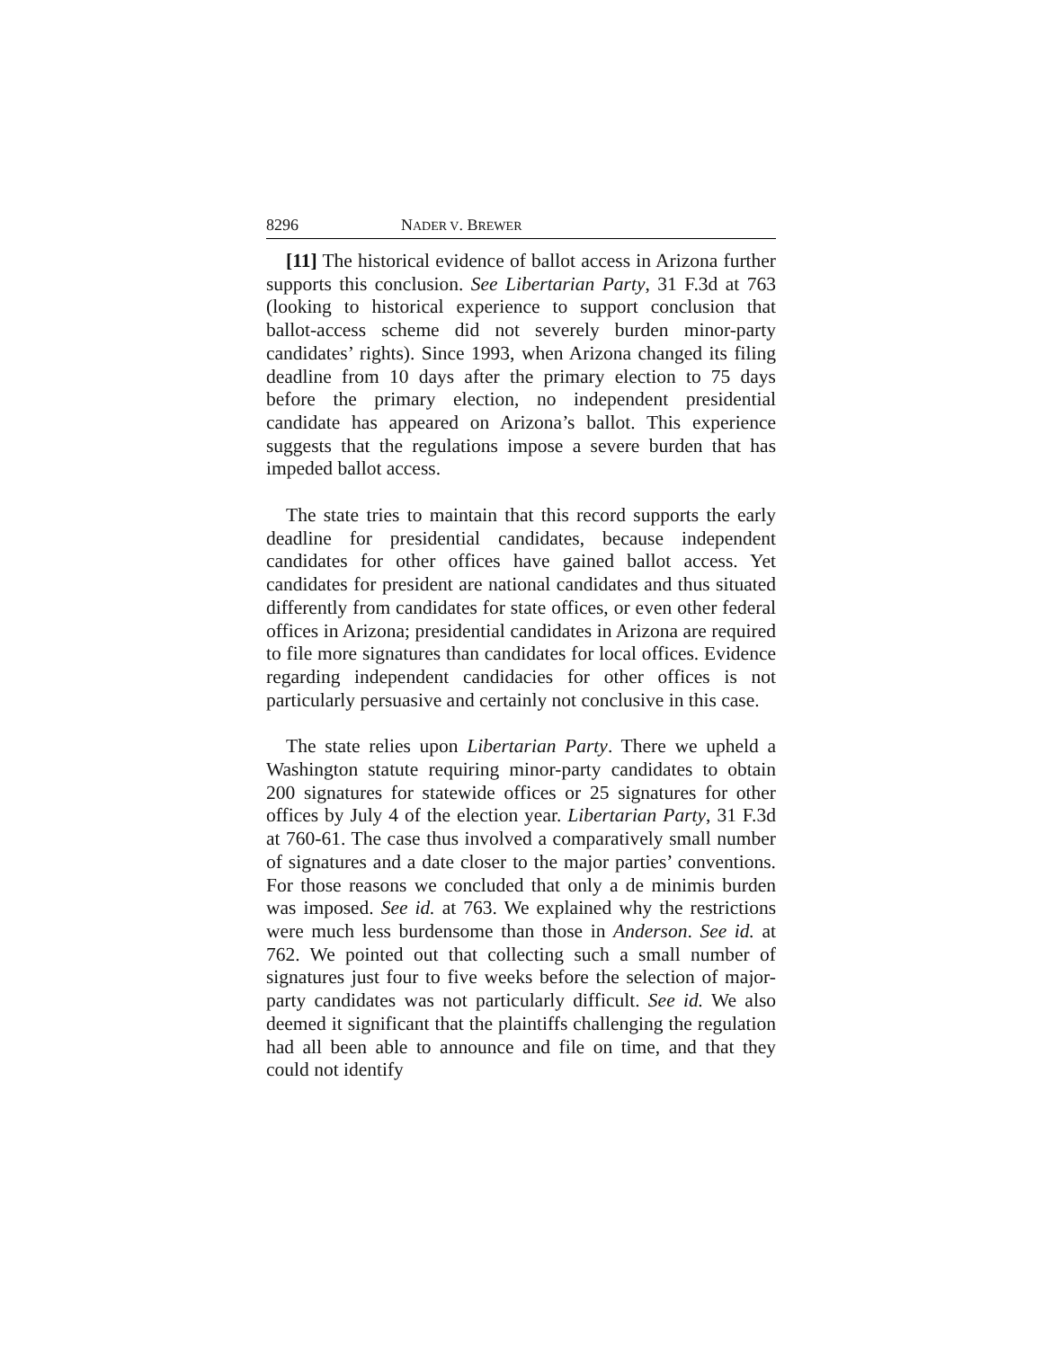8296 NADER V. BREWER
[11] The historical evidence of ballot access in Arizona further supports this conclusion. See Libertarian Party, 31 F.3d at 763 (looking to historical experience to support conclusion that ballot-access scheme did not severely burden minor-party candidates’ rights). Since 1993, when Arizona changed its filing deadline from 10 days after the primary election to 75 days before the primary election, no independent presidential candidate has appeared on Arizona’s ballot. This experience suggests that the regulations impose a severe burden that has impeded ballot access.
The state tries to maintain that this record supports the early deadline for presidential candidates, because independent candidates for other offices have gained ballot access. Yet candidates for president are national candidates and thus situated differently from candidates for state offices, or even other federal offices in Arizona; presidential candidates in Arizona are required to file more signatures than candidates for local offices. Evidence regarding independent candidacies for other offices is not particularly persuasive and certainly not conclusive in this case.
The state relies upon Libertarian Party. There we upheld a Washington statute requiring minor-party candidates to obtain 200 signatures for statewide offices or 25 signatures for other offices by July 4 of the election year. Libertarian Party, 31 F.3d at 760-61. The case thus involved a comparatively small number of signatures and a date closer to the major parties’ conventions. For those reasons we concluded that only a de minimis burden was imposed. See id. at 763. We explained why the restrictions were much less burdensome than those in Anderson. See id. at 762. We pointed out that collecting such a small number of signatures just four to five weeks before the selection of major-party candidates was not particularly difficult. See id. We also deemed it significant that the plaintiffs challenging the regulation had all been able to announce and file on time, and that they could not identify